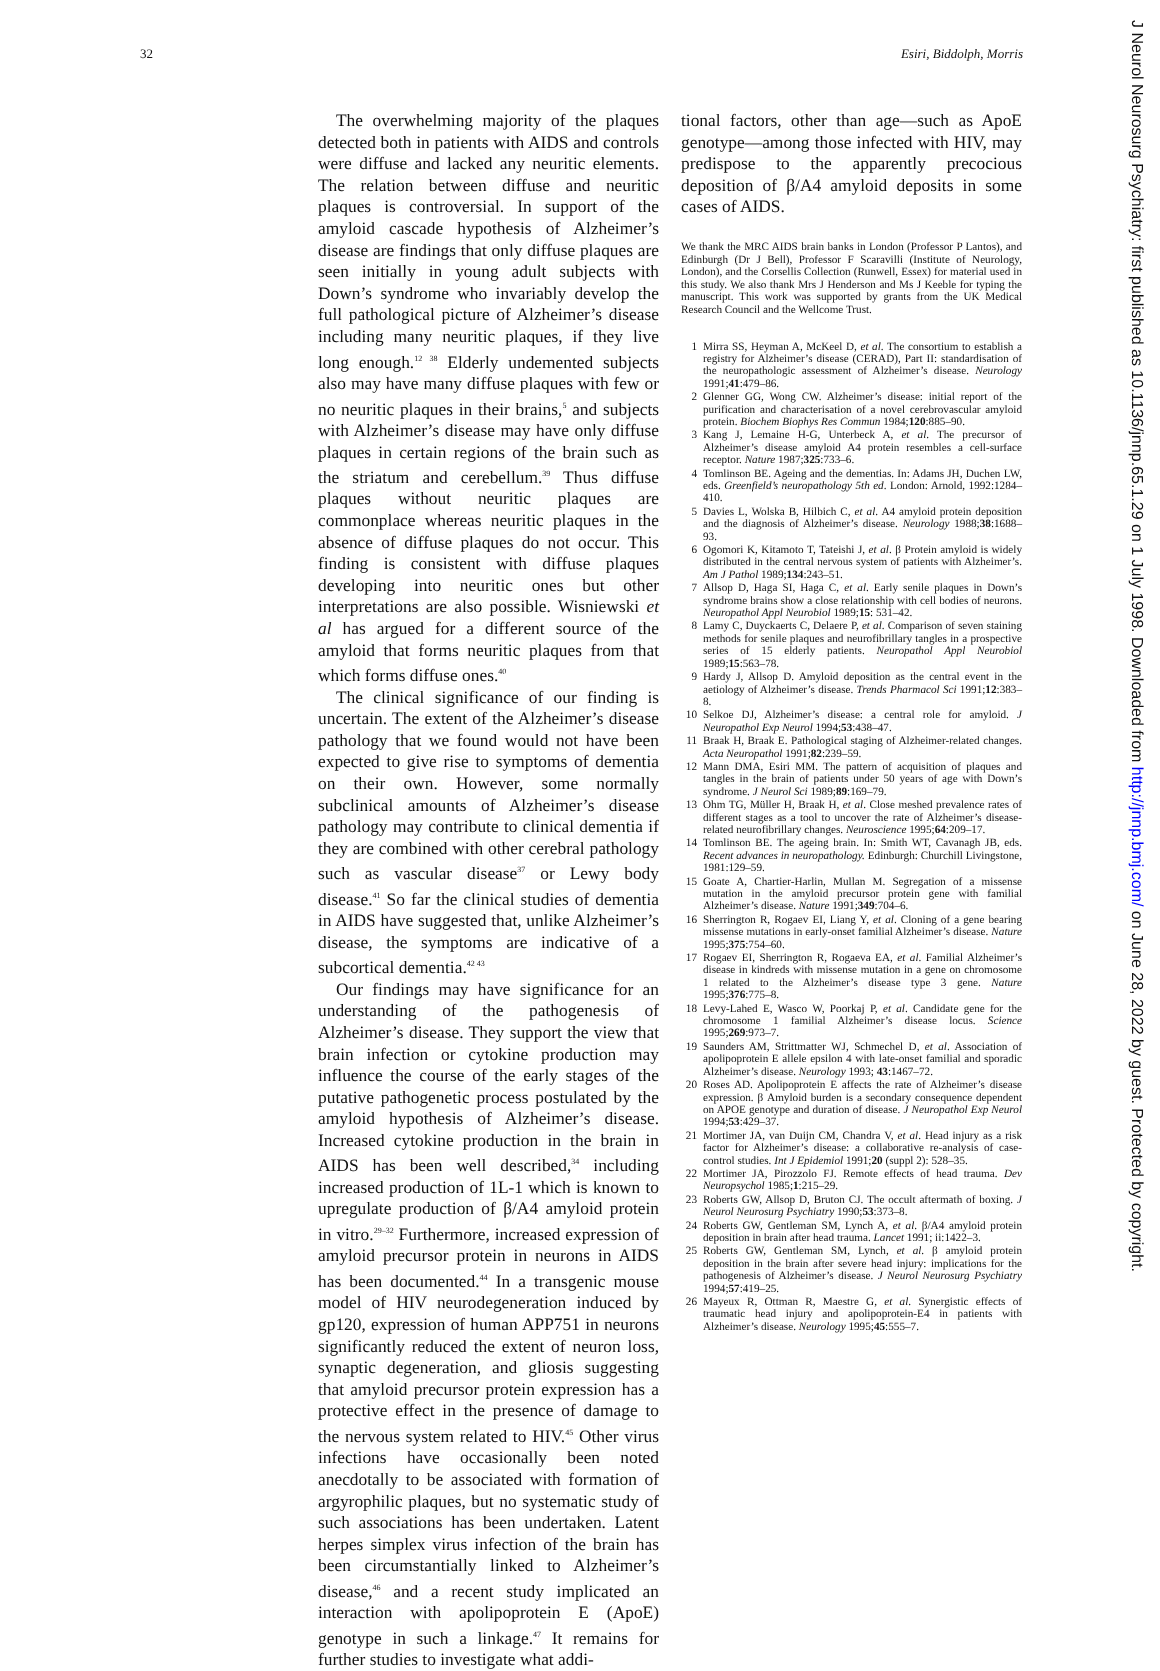32 Esiri, Biddolph, Morris
The overwhelming majority of the plaques detected both in patients with AIDS and controls were diffuse and lacked any neuritic elements. The relation between diffuse and neuritic plaques is controversial. In support of the amyloid cascade hypothesis of Alzheimer’s disease are findings that only diffuse plaques are seen initially in young adult subjects with Down’s syndrome who invariably develop the full pathological picture of Alzheimer’s disease including many neuritic plaques, if they live long enough.<sup>12 38</sup> Elderly undemented subjects also may have many diffuse plaques with few or no neuritic plaques in their brains,<sup>5</sup> and subjects with Alzheimer’s disease may have only diffuse plaques in certain regions of the brain such as the striatum and cerebellum.<sup>39</sup> Thus diffuse plaques without neuritic plaques are commonplace whereas neuritic plaques in the absence of diffuse plaques do not occur. This finding is consistent with diffuse plaques developing into neuritic ones but other interpretations are also possible. Wisniewski et al has argued for a different source of the amyloid that forms neuritic plaques from that which forms diffuse ones.<sup>40</sup>
The clinical significance of our finding is uncertain. The extent of the Alzheimer’s disease pathology that we found would not have been expected to give rise to symptoms of dementia on their own. However, some normally subclinical amounts of Alzheimer’s disease pathology may contribute to clinical dementia if they are combined with other cerebral pathology such as vascular disease<sup>37</sup> or Lewy body disease.<sup>41</sup> So far the clinical studies of dementia in AIDS have suggested that, unlike Alzheimer’s disease, the symptoms are indicative of a subcortical dementia.<sup>42 43</sup>
Our findings may have significance for an understanding of the pathogenesis of Alzheimer’s disease. They support the view that brain infection or cytokine production may influence the course of the early stages of the putative pathogenetic process postulated by the amyloid hypothesis of Alzheimer’s disease. Increased cytokine production in the brain in AIDS has been well described,<sup>34</sup> including increased production of 1L-1 which is known to upregulate production of β/A4 amyloid protein in vitro.<sup>29–32</sup> Furthermore, increased expression of amyloid precursor protein in neurons in AIDS has been documented.<sup>44</sup> In a transgenic mouse model of HIV neurodegeneration induced by gp120, expression of human APP751 in neurons significantly reduced the extent of neuron loss, synaptic degeneration, and gliosis suggesting that amyloid precursor protein expression has a protective effect in the presence of damage to the nervous system related to HIV.<sup>45</sup> Other virus infections have occasionally been noted anecdotally to be associated with formation of argyrophilic plaques, but no systematic study of such associations has been undertaken. Latent herpes simplex virus infection of the brain has been circumstantially linked to Alzheimer’s disease,<sup>46</sup> and a recent study implicated an interaction with apolipoprotein E (ApoE) genotype in such a linkage.<sup>47</sup> It remains for further studies to investigate what addi-
tional factors, other than age—such as ApoE genotype—among those infected with HIV, may predispose to the apparently precocious deposition of β/A4 amyloid deposits in some cases of AIDS.
We thank the MRC AIDS brain banks in London (Professor P Lantos), and Edinburgh (Dr J Bell), Professor F Scaravilli (Institute of Neurology, London), and the Corsellis Collection (Runwell, Essex) for material used in this study. We also thank Mrs J Henderson and Ms J Keeble for typing the manuscript. This work was supported by grants from the UK Medical Research Council and the Wellcome Trust.
1 Mirra SS, Heyman A, McKeel D, et al. The consortium to establish a registry for Alzheimer’s disease (CERAD), Part II: standardisation of the neuropathologic assessment of Alzheimer’s disease. Neurology 1991;41:479–86.
2 Glenner GG, Wong CW. Alzheimer’s disease: initial report of the purification and characterisation of a novel cerebrovascular amyloid protein. Biochem Biophys Res Commun 1984;120:885–90.
3 Kang J, Lemaine H-G, Unterbeck A, et al. The precursor of Alzheimer’s disease amyloid A4 protein resembles a cell-surface receptor. Nature 1987;325:733–6.
4 Tomlinson BE. Ageing and the dementias. In: Adams JH, Duchen LW, eds. Greenfield’s neuropathology 5th ed. London: Arnold, 1992:1284–410.
5 Davies L, Wolska B, Hilbich C, et al. A4 amyloid protein deposition and the diagnosis of Alzheimer’s disease. Neurology 1988;38:1688–93.
6 Ogomori K, Kitamoto T, Tateishi J, et al. β Protein amyloid is widely distributed in the central nervous system of patients with Alzheimer’s. Am J Pathol 1989;134:243–51.
7 Allsop D, Haga SI, Haga C, et al. Early senile plaques in Down’s syndrome brains show a close relationship with cell bodies of neurons. Neuropathol Appl Neurobiol 1989;15: 531–42.
8 Lamy C, Duyckaerts C, Delaere P, et al. Comparison of seven staining methods for senile plaques and neurofibrillary tangles in a prospective series of 15 elderly patients. Neuropathol Appl Neurobiol 1989;15:563–78.
9 Hardy J, Allsop D. Amyloid deposition as the central event in the aetiology of Alzheimer’s disease. Trends Pharmacol Sci 1991;12:383–8.
10 Selkoe DJ, Alzheimer’s disease: a central role for amyloid. J Neuropathol Exp Neurol 1994;53:438–47.
11 Braak H, Braak E. Pathological staging of Alzheimer-related changes. Acta Neuropathol 1991;82:239–59.
12 Mann DMA, Esiri MM. The pattern of acquisition of plaques and tangles in the brain of patients under 50 years of age with Down’s syndrome. J Neurol Sci 1989;89:169–79.
13 Ohm TG, Müller H, Braak H, et al. Close meshed prevalence rates of different stages as a tool to uncover the rate of Alzheimer’s disease-related neurofibrillary changes. Neuroscience 1995;64:209–17.
14 Tomlinson BE. The ageing brain. In: Smith WT, Cavanagh JB, eds. Recent advances in neuropathology. Edinburgh: Churchill Livingstone, 1981:129–59.
15 Goate A, Chartier-Harlin, Mullan M. Segregation of a missense mutation in the amyloid precursor protein gene with familial Alzheimer’s disease. Nature 1991;349:704–6.
16 Sherrington R, Rogaev EI, Liang Y, et al. Cloning of a gene bearing missense mutations in early-onset familial Alzheimer’s disease. Nature 1995;375:754–60.
17 Rogaev EI, Sherrington R, Rogaeva EA, et al. Familial Alzheimer’s disease in kindreds with missense mutation in a gene on chromosome 1 related to the Alzheimer’s disease type 3 gene. Nature 1995;376:775–8.
18 Levy-Lahed E, Wasco W, Poorkaj P, et al. Candidate gene for the chromosome 1 familial Alzheimer’s disease locus. Science 1995;269:973–7.
19 Saunders AM, Strittmatter WJ, Schmechel D, et al. Association of apolipoprotein E allele epsilon 4 with late-onset familial and sporadic Alzheimer’s disease. Neurology 1993; 43:1467–72.
20 Roses AD. Apolipoprotein E affects the rate of Alzheimer’s disease expression. β Amyloid burden is a secondary consequence dependent on APOE genotype and duration of disease. J Neuropathol Exp Neurol 1994;53:429–37.
21 Mortimer JA, van Duijn CM, Chandra V, et al. Head injury as a risk factor for Alzheimer’s disease: a collaborative re-analysis of case-control studies. Int J Epidemiol 1991;20 (suppl 2): 528–35.
22 Mortimer JA, Pirozzolo FJ. Remote effects of head trauma. Dev Neuropsychol 1985;1:215–29.
23 Roberts GW, Allsop D, Bruton CJ. The occult aftermath of boxing. J Neurol Neurosurg Psychiatry 1990;53:373–8.
24 Roberts GW, Gentleman SM, Lynch A, et al. β/A4 amyloid protein deposition in brain after head trauma. Lancet 1991; ii:1422–3.
25 Roberts GW, Gentleman SM, Lynch, et al. β amyloid protein deposition in the brain after severe head injury: implications for the pathogenesis of Alzheimer’s disease. J Neurol Neurosurg Psychiatry 1994;57:419–25.
26 Mayeux R, Ottman R, Maestre G, et al. Synergistic effects of traumatic head injury and apolipoprotein-E4 in patients with Alzheimer’s disease. Neurology 1995;45:555–7.
J Neurol Neurosurg Psychiatry: first published as 10.1136/jnnp.65.1.29 on 1 July 1998. Downloaded from http://jnnp.bmj.com/ on June 28, 2022 by guest. Protected by copyright.